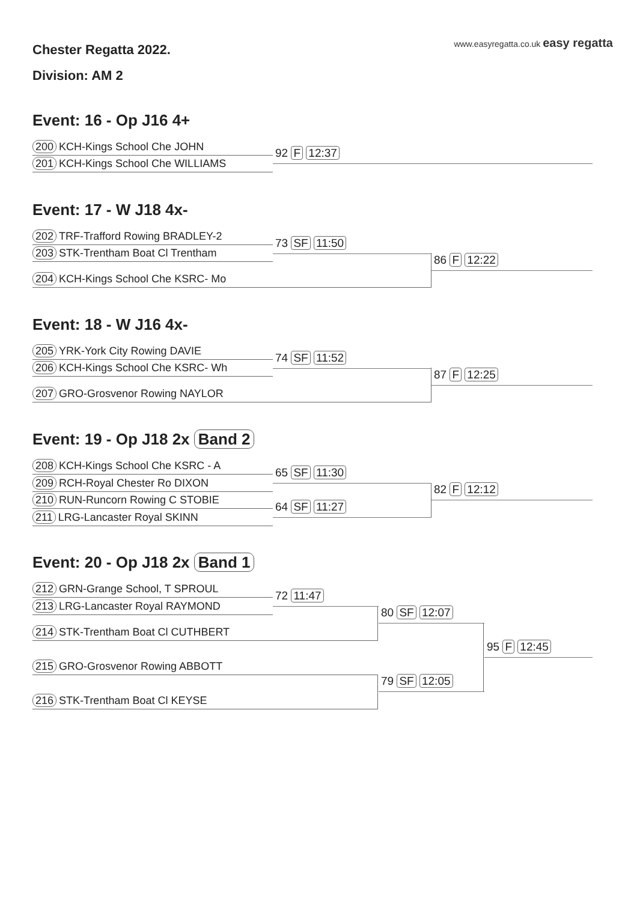Chester Regatta 2022.
www.easyregatta.co.uk easy regatta
Division: AM 2
Event: 16 - Op J16 4+
200 KCH-Kings School Che JOHN
201 KCH-Kings School Che WILLIAMS
92 F 12:37
Event: 17 - W J18 4x-
202 TRF-Trafford Rowing BRADLEY-2
203 STK-Trentham Boat Cl Trentham
73 SF 11:50
204 KCH-Kings School Che KSRC- Mo
86 F 12:22
Event: 18 - W J16 4x-
205 YRK-York City Rowing DAVIE
206 KCH-Kings School Che KSRC- Wh
74 SF 11:52
207 GRO-Grosvenor Rowing NAYLOR
87 F 12:25
Event: 19 - Op J18 2x Band 2
208 KCH-Kings School Che KSRC - A
209 RCH-Royal Chester Ro DIXON
65 SF 11:30
210 RUN-Runcorn Rowing C STOBIE
211 LRG-Lancaster Royal SKINN
64 SF 11:27
82 F 12:12
Event: 20 - Op J18 2x Band 1
212 GRN-Grange School, T SPROUL
213 LRG-Lancaster Royal RAYMOND
72 11:47
214 STK-Trentham Boat Cl CUTHBERT
80 SF 12:07
215 GRO-Grosvenor Rowing ABBOTT
216 STK-Trentham Boat Cl KEYSE
79 SF 12:05
95 F 12:45